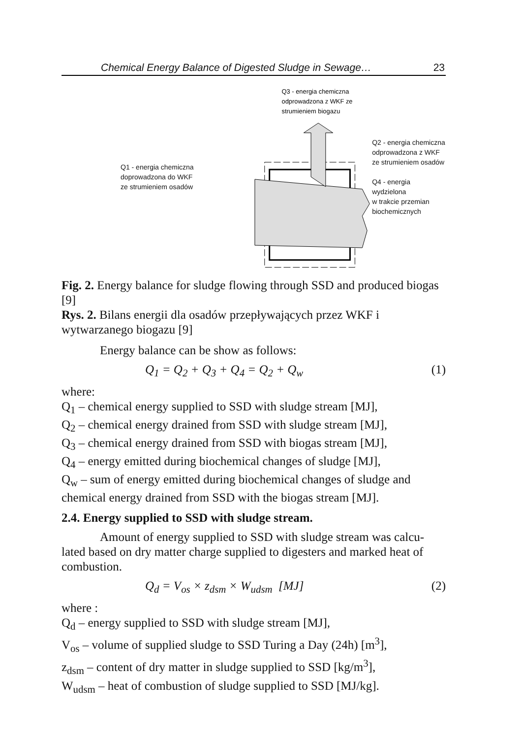Chemical Energy Balance of Digested Sludge in Sewage… 23
Q1 - energia chemiczna
doprowadzona do WKF
ze strumieniem osadów
Q3 - energia chemiczna
odprowadzona z WKF ze
strumieniem biogazu
Q2 - energia chemiczna
odprowadzona z WKF
ze strumieniem osadów
Q4 - energia wydzielona
w trakcie przemian
biochemicznych
Fig. 2. Energy balance for sludge flowing through SSD and produced biogas [9]
Rys. 2. Bilans energii dla osadów przepływających przez WKF i wytwarzanego biogazu [9]
Energy balance can be show as follows:
Q<sub>1</sub> = Q<sub>2</sub> + Q<sub>3</sub> + Q<sub>4</sub> = Q<sub>2</sub> + Q<sub>w</sub> (1)
where:
Q<sub>1</sub> – chemical energy supplied to SSD with sludge stream [MJ],
Q<sub>2</sub> – chemical energy drained from SSD with sludge stream [MJ],
Q<sub>3</sub> – chemical energy drained from SSD with biogas stream [MJ],
Q<sub>4</sub> – energy emitted during biochemical changes of sludge [MJ],
Q<sub>w</sub> – sum of energy emitted during biochemical changes of sludge and chemical energy drained from SSD with the biogas stream [MJ].
2.4. Energy supplied to SSD with sludge stream.
Amount of energy supplied to SSD with sludge stream was calcu-lated based on dry matter charge supplied to digesters and marked heat of combustion.
Q<sub>d</sub> = V<sub>os</sub> × z<sub>dsm</sub> × W<sub>udsm</sub> [MJ] (2)
where :
Q<sub>d</sub> – energy supplied to SSD with sludge stream [MJ],
V<sub>os</sub> – volume of supplied sludge to SSD Turing a Day (24h) [m<sup>3</sup>],
z<sub>dsm</sub> – content of dry matter in sludge supplied to SSD [kg/m<sup>3</sup>],
W<sub>udsm</sub> – heat of combustion of sludge supplied to SSD [MJ/kg].